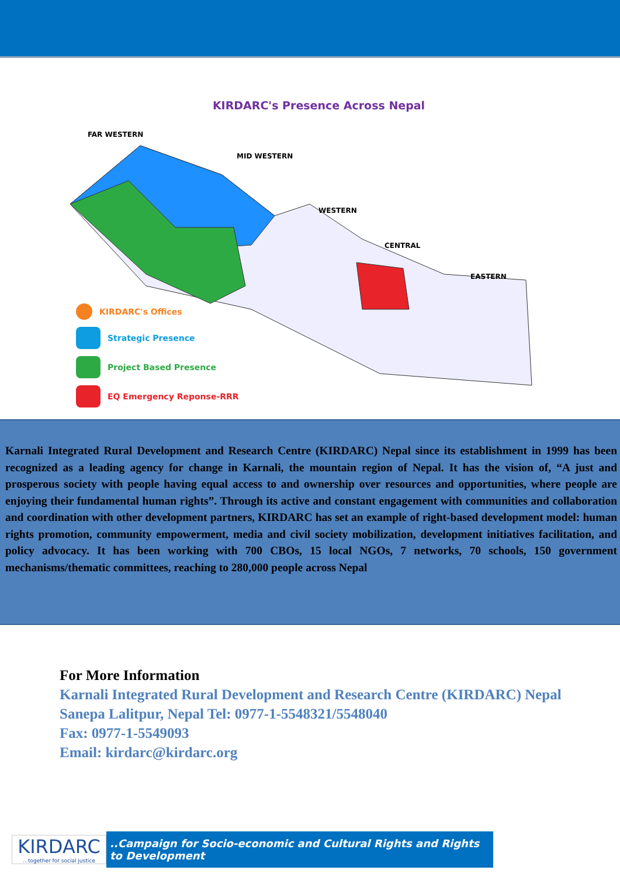KIRDARC's Presence Across Nepal
MID WESTERN
WESTERN
CENTRAL
EASTERN
FAR WESTERN
KIRDARC's Offices
Strategic Presence
Project Based Presence
EQ Emergency Reponse-RRR
Karnali Integrated Rural Development and Research Centre (KIRDARC) Nepal since its establishment in 1999 has been recognized as a leading agency for change in Karnali, the mountain region of Nepal. It has the vision of, “A just and prosperous society with people having equal access to and ownership over resources and opportunities, where people are enjoying their fundamental human rights”. Through its active and constant engagement with communities and collaboration and coordination with other development partners, KIRDARC has set an example of right-based development model: human rights promotion, community empowerment, media and civil society mobilization, development initiatives facilitation, and policy advocacy. It has been working with 700 CBOs, 15 local NGOs, 7 networks, 70 schools, 150 government mechanisms/thematic committees, reaching to 280,000 people across Nepal
For More Information
Karnali Integrated Rural Development and Research Centre (KIRDARC) Nepal
Sanepa Lalitpur, Nepal Tel: 0977-1-5548321/5548040
Fax: 0977-1-5549093
Email: kirdarc@kirdarc.org
KIRDARC...together for social justice
..Campaign for Socio-economic and Cultural Rights and Rights to Development